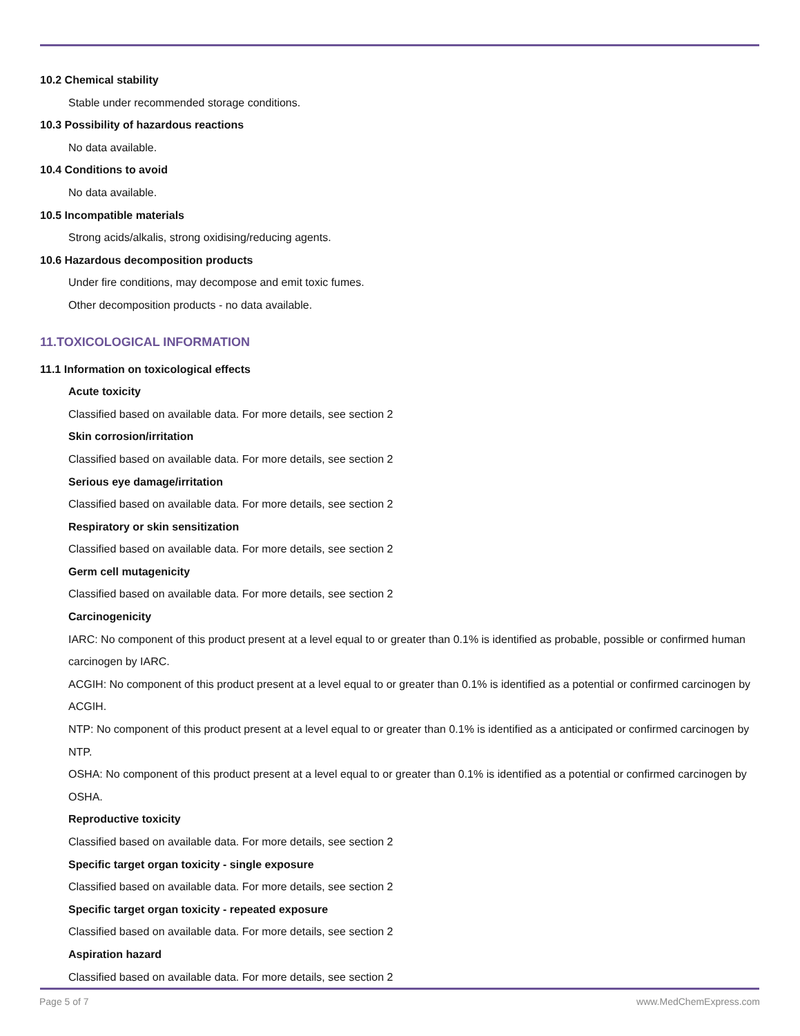10.2 Chemical stability
Stable under recommended storage conditions.
10.3 Possibility of hazardous reactions
No data available.
10.4 Conditions to avoid
No data available.
10.5 Incompatible materials
Strong acids/alkalis, strong oxidising/reducing agents.
10.6 Hazardous decomposition products
Under fire conditions, may decompose and emit toxic fumes.
Other decomposition products - no data available.
11.TOXICOLOGICAL INFORMATION
11.1 Information on toxicological effects
Acute toxicity
Classified based on available data. For more details, see section 2
Skin corrosion/irritation
Classified based on available data. For more details, see section 2
Serious eye damage/irritation
Classified based on available data. For more details, see section 2
Respiratory or skin sensitization
Classified based on available data. For more details, see section 2
Germ cell mutagenicity
Classified based on available data. For more details, see section 2
Carcinogenicity
IARC: No component of this product present at a level equal to or greater than 0.1% is identified as probable, possible or confirmed human carcinogen by IARC.
ACGIH: No component of this product present at a level equal to or greater than 0.1% is identified as a potential or confirmed carcinogen by ACGIH.
NTP: No component of this product present at a level equal to or greater than 0.1% is identified as a anticipated or confirmed carcinogen by NTP.
OSHA: No component of this product present at a level equal to or greater than 0.1% is identified as a potential or confirmed carcinogen by OSHA.
Reproductive toxicity
Classified based on available data. For more details, see section 2
Specific target organ toxicity - single exposure
Classified based on available data. For more details, see section 2
Specific target organ toxicity - repeated exposure
Classified based on available data. For more details, see section 2
Aspiration hazard
Classified based on available data. For more details, see section 2
Page 5 of 7 www.MedChemExpress.com